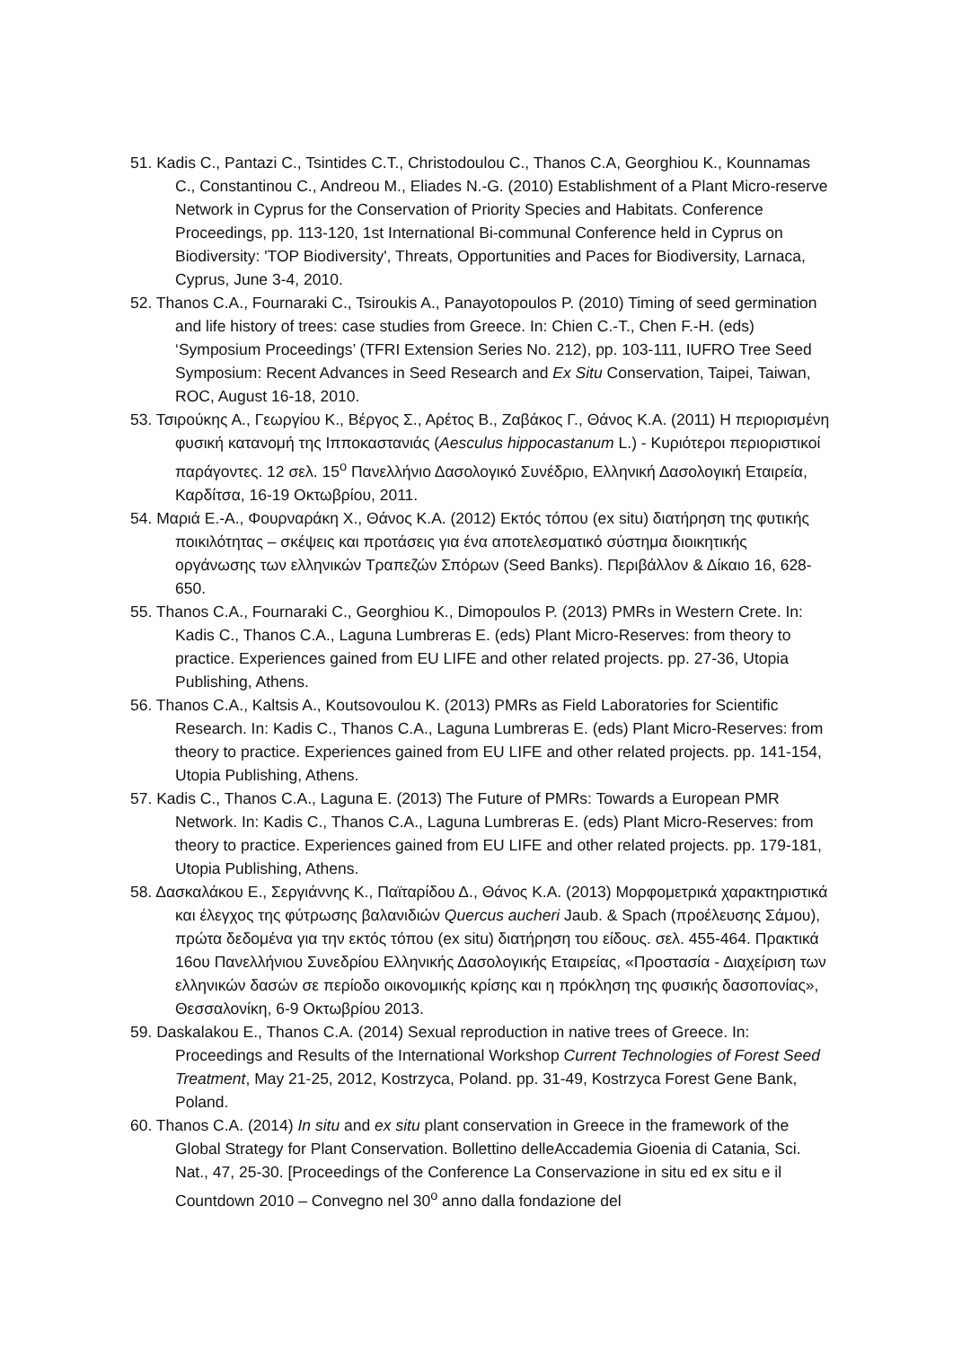51. Kadis C., Pantazi C., Tsintides C.T., Christodoulou C., Thanos C.A, Georghiou K., Kounnamas C., Constantinou C., Andreou M., Eliades N.-G. (2010) Establishment of a Plant Micro-reserve Network in Cyprus for the Conservation of Priority Species and Habitats. Conference Proceedings, pp. 113-120, 1st International Bi-communal Conference held in Cyprus on Biodiversity: 'TOP Biodiversity', Threats, Opportunities and Paces for Biodiversity, Larnaca, Cyprus, June 3-4, 2010.
52. Thanos C.A., Fournaraki C., Tsiroukis A., Panayotopoulos P. (2010) Timing of seed germination and life history of trees: case studies from Greece. In: Chien C.-T., Chen F.-H. (eds) ‘Symposium Proceedings’ (TFRI Extension Series No. 212), pp. 103-111, IUFRO Tree Seed Symposium: Recent Advances in Seed Research and Ex Situ Conservation, Taipei, Taiwan, ROC, August 16-18, 2010.
53. Τσιρούκης Α., Γεωργίου Κ., Βέργος Σ., Αρέτος Β., Ζαβάκος Γ., Θάνος Κ.Α. (2011) Η περιορισμένη φυσική κατανομή της Ιπποκαστανιάς (Aesculus hippocastanum L.) - Κυριότεροι περιοριστικοί παράγοντες. 12 σελ. 15<sup>ο</sup> Πανελλήνιο Δασολογικό Συνέδριο, Ελληνική Δασολογική Εταιρεία, Καρδίτσα, 16-19 Οκτωβρίου, 2011.
54. Μαριά Ε.-Α., Φουρναράκη Χ., Θάνος Κ.Α. (2012) Εκτός τόπου (ex situ) διατήρηση της φυτικής ποικιλότητας – σκέψεις και προτάσεις για ένα αποτελεσματικό σύστημα διοικητικής οργάνωσης των ελληνικών Τραπεζών Σπόρων (Seed Banks). Περιβάλλον & Δίκαιο 16, 628-650.
55. Thanos C.A., Fournaraki C., Georghiou K., Dimopoulos P. (2013) PMRs in Western Crete. In: Kadis C., Thanos C.A., Laguna Lumbreras E. (eds) Plant Micro-Reserves: from theory to practice. Experiences gained from EU LIFE and other related projects. pp. 27-36, Utopia Publishing, Athens.
56. Thanos C.A., Kaltsis A., Koutsovoulou K. (2013) PMRs as Field Laboratories for Scientific Research. In: Kadis C., Thanos C.A., Laguna Lumbreras E. (eds) Plant Micro-Reserves: from theory to practice. Experiences gained from EU LIFE and other related projects. pp. 141-154, Utopia Publishing, Athens.
57. Kadis C., Thanos C.A., Laguna E. (2013) The Future of PMRs: Towards a European PMR Network. In: Kadis C., Thanos C.A., Laguna Lumbreras E. (eds) Plant Micro-Reserves: from theory to practice. Experiences gained from EU LIFE and other related projects. pp. 179-181, Utopia Publishing, Athens.
58. Δασκαλάκου Ε., Σεργιάννης Κ., Παϊταρίδου Δ., Θάνος Κ.Α. (2013) Μορφομετρικά χαρακτηριστικά και έλεγχος της φύτρωσης βαλανιδιών Quercus aucheri Jaub. & Spach (προέλευσης Σάμου), πρώτα δεδομένα για την εκτός τόπου (ex situ) διατήρηση του είδους. σελ. 455-464. Πρακτικά 16ου Πανελλήνιου Συνεδρίου Ελληνικής Δασολογικής Εταιρείας, «Προστασία - Διαχείριση των ελληνικών δασών σε περίοδο οικονομικής κρίσης και η πρόκληση της φυσικής δασοπονίας», Θεσσαλονίκη, 6-9 Οκτωβρίου 2013.
59. Daskalakou E., Thanos C.A. (2014) Sexual reproduction in native trees of Greece. In: Proceedings and Results of the International Workshop Current Technologies of Forest Seed Treatment, May 21-25, 2012, Kostrzyca, Poland. pp. 31-49, Kostrzyca Forest Gene Bank, Poland.
60. Thanos C.A. (2014) In situ and ex situ plant conservation in Greece in the framework of the Global Strategy for Plant Conservation. Bollettino delleAccademia Gioenia di Catania, Sci. Nat., 47, 25-30. [Proceedings of the Conference La Conservazione in situ ed ex situ e il Countdown 2010 – Convegno nel 30<sup>o</sup> anno dalla fondazione del